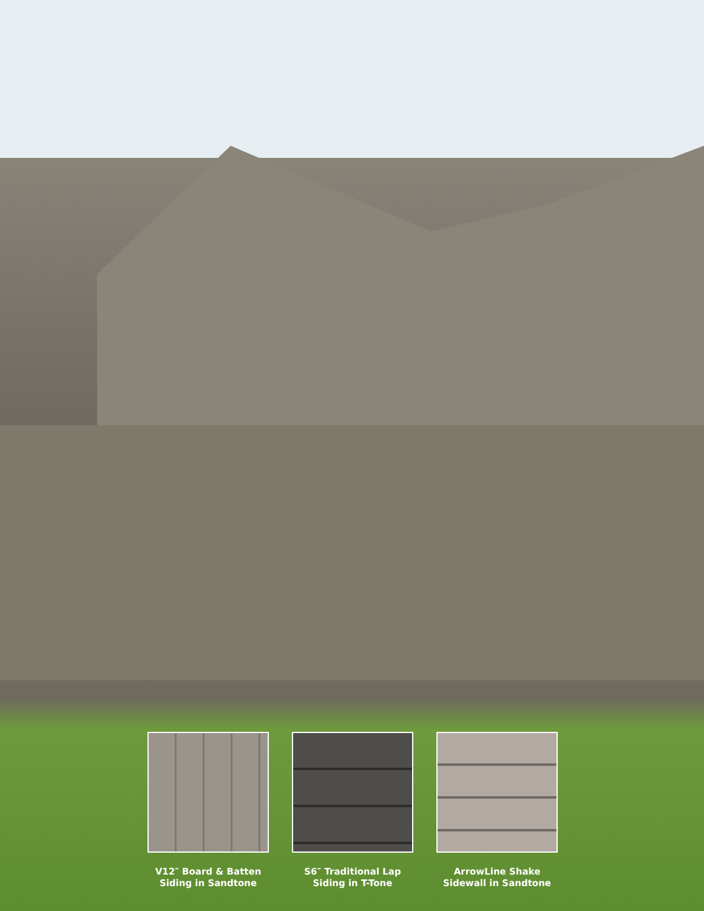V12″ Board & Batten
Siding in Sandtone
S6″ Traditional Lap
Siding in T-Tone
ArrowLine Shake
Sidewall in Sandtone